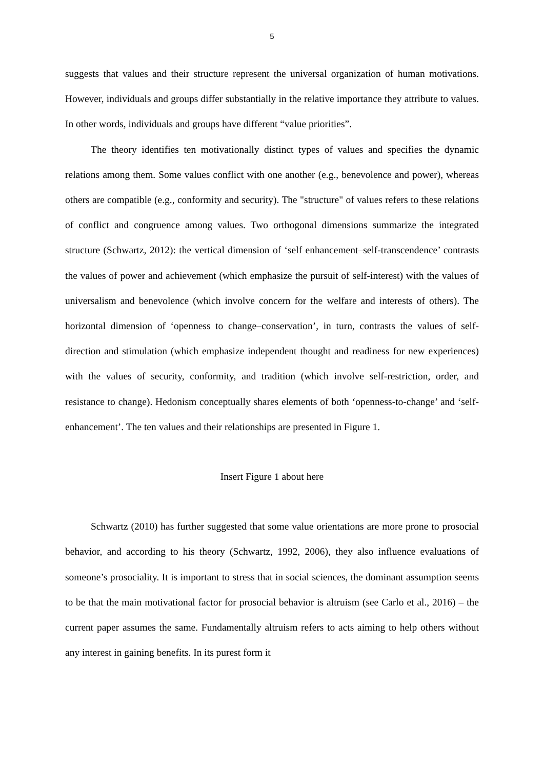5
suggests that values and their structure represent the universal organization of human motivations. However, individuals and groups differ substantially in the relative importance they attribute to values. In other words, individuals and groups have different “value priorities”.
The theory identifies ten motivationally distinct types of values and specifies the dynamic relations among them. Some values conflict with one another (e.g., benevolence and power), whereas others are compatible (e.g., conformity and security). The "structure" of values refers to these relations of conflict and congruence among values. Two orthogonal dimensions summarize the integrated structure (Schwartz, 2012): the vertical dimension of ‘self enhancement–self-transcendence’ contrasts the values of power and achievement (which emphasize the pursuit of self-interest) with the values of universalism and benevolence (which involve concern for the welfare and interests of others). The horizontal dimension of ‘openness to change–conservation’, in turn, contrasts the values of self-direction and stimulation (which emphasize independent thought and readiness for new experiences) with the values of security, conformity, and tradition (which involve self-restriction, order, and resistance to change). Hedonism conceptually shares elements of both ‘openness-to-change’ and ‘self-enhancement’. The ten values and their relationships are presented in Figure 1.
Insert Figure 1 about here
Schwartz (2010) has further suggested that some value orientations are more prone to prosocial behavior, and according to his theory (Schwartz, 1992, 2006), they also influence evaluations of someone’s prosociality. It is important to stress that in social sciences, the dominant assumption seems to be that the main motivational factor for prosocial behavior is altruism (see Carlo et al., 2016) – the current paper assumes the same. Fundamentally altruism refers to acts aiming to help others without any interest in gaining benefits. In its purest form it